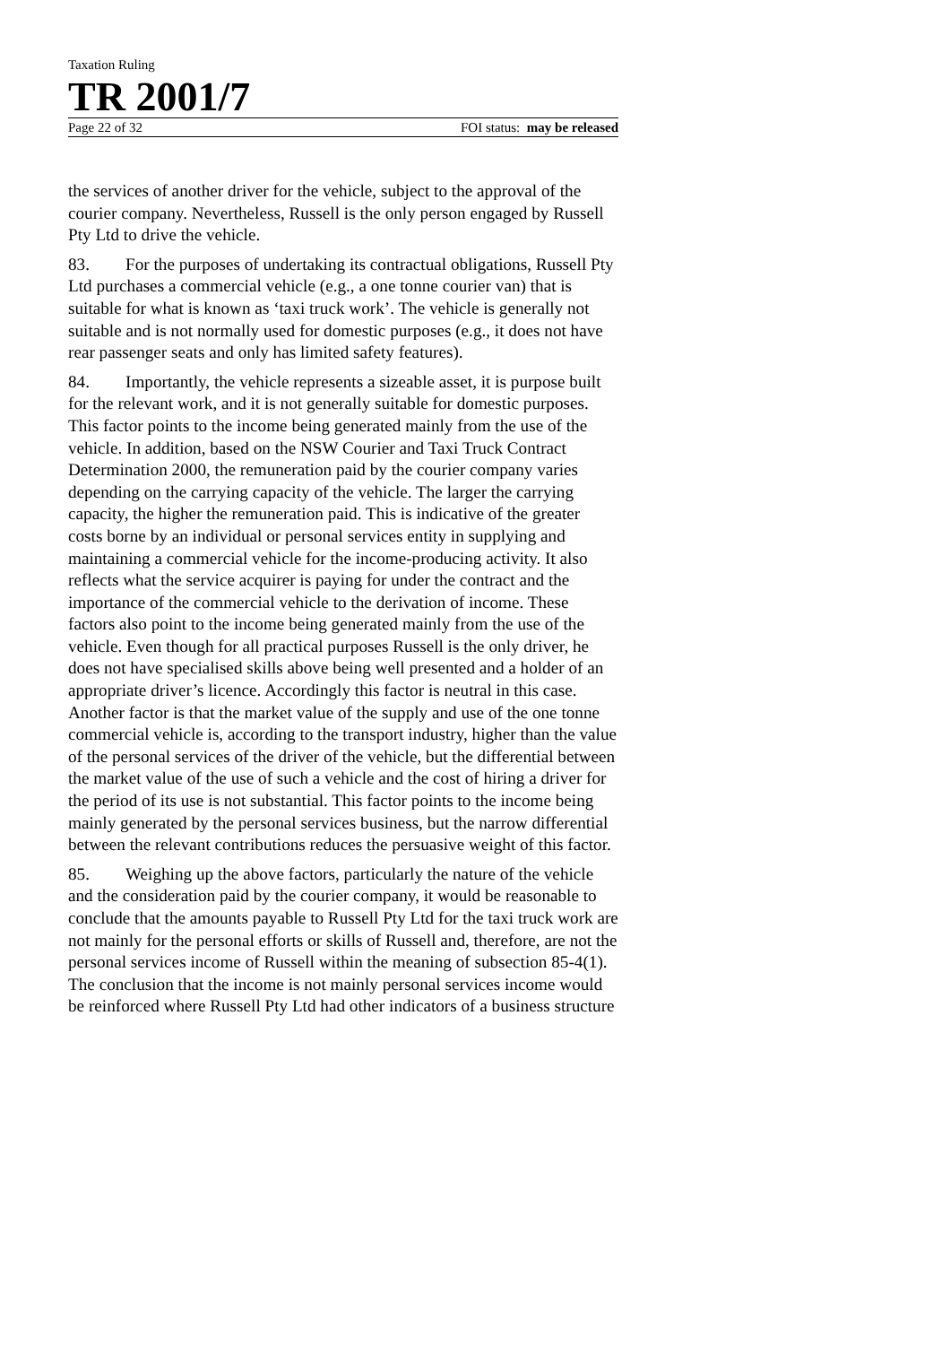Taxation Ruling
TR 2001/7
Page 22 of 32 FOI status: may be released
the services of another driver for the vehicle, subject to the approval of the courier company. Nevertheless, Russell is the only person engaged by Russell Pty Ltd to drive the vehicle.
83. For the purposes of undertaking its contractual obligations, Russell Pty Ltd purchases a commercial vehicle (e.g., a one tonne courier van) that is suitable for what is known as ‘taxi truck work’. The vehicle is generally not suitable and is not normally used for domestic purposes (e.g., it does not have rear passenger seats and only has limited safety features).
84. Importantly, the vehicle represents a sizeable asset, it is purpose built for the relevant work, and it is not generally suitable for domestic purposes. This factor points to the income being generated mainly from the use of the vehicle. In addition, based on the NSW Courier and Taxi Truck Contract Determination 2000, the remuneration paid by the courier company varies depending on the carrying capacity of the vehicle. The larger the carrying capacity, the higher the remuneration paid. This is indicative of the greater costs borne by an individual or personal services entity in supplying and maintaining a commercial vehicle for the income-producing activity. It also reflects what the service acquirer is paying for under the contract and the importance of the commercial vehicle to the derivation of income. These factors also point to the income being generated mainly from the use of the vehicle. Even though for all practical purposes Russell is the only driver, he does not have specialised skills above being well presented and a holder of an appropriate driver’s licence. Accordingly this factor is neutral in this case. Another factor is that the market value of the supply and use of the one tonne commercial vehicle is, according to the transport industry, higher than the value of the personal services of the driver of the vehicle, but the differential between the market value of the use of such a vehicle and the cost of hiring a driver for the period of its use is not substantial. This factor points to the income being mainly generated by the personal services business, but the narrow differential between the relevant contributions reduces the persuasive weight of this factor.
85. Weighing up the above factors, particularly the nature of the vehicle and the consideration paid by the courier company, it would be reasonable to conclude that the amounts payable to Russell Pty Ltd for the taxi truck work are not mainly for the personal efforts or skills of Russell and, therefore, are not the personal services income of Russell within the meaning of subsection 85-4(1). The conclusion that the income is not mainly personal services income would be reinforced where Russell Pty Ltd had other indicators of a business structure